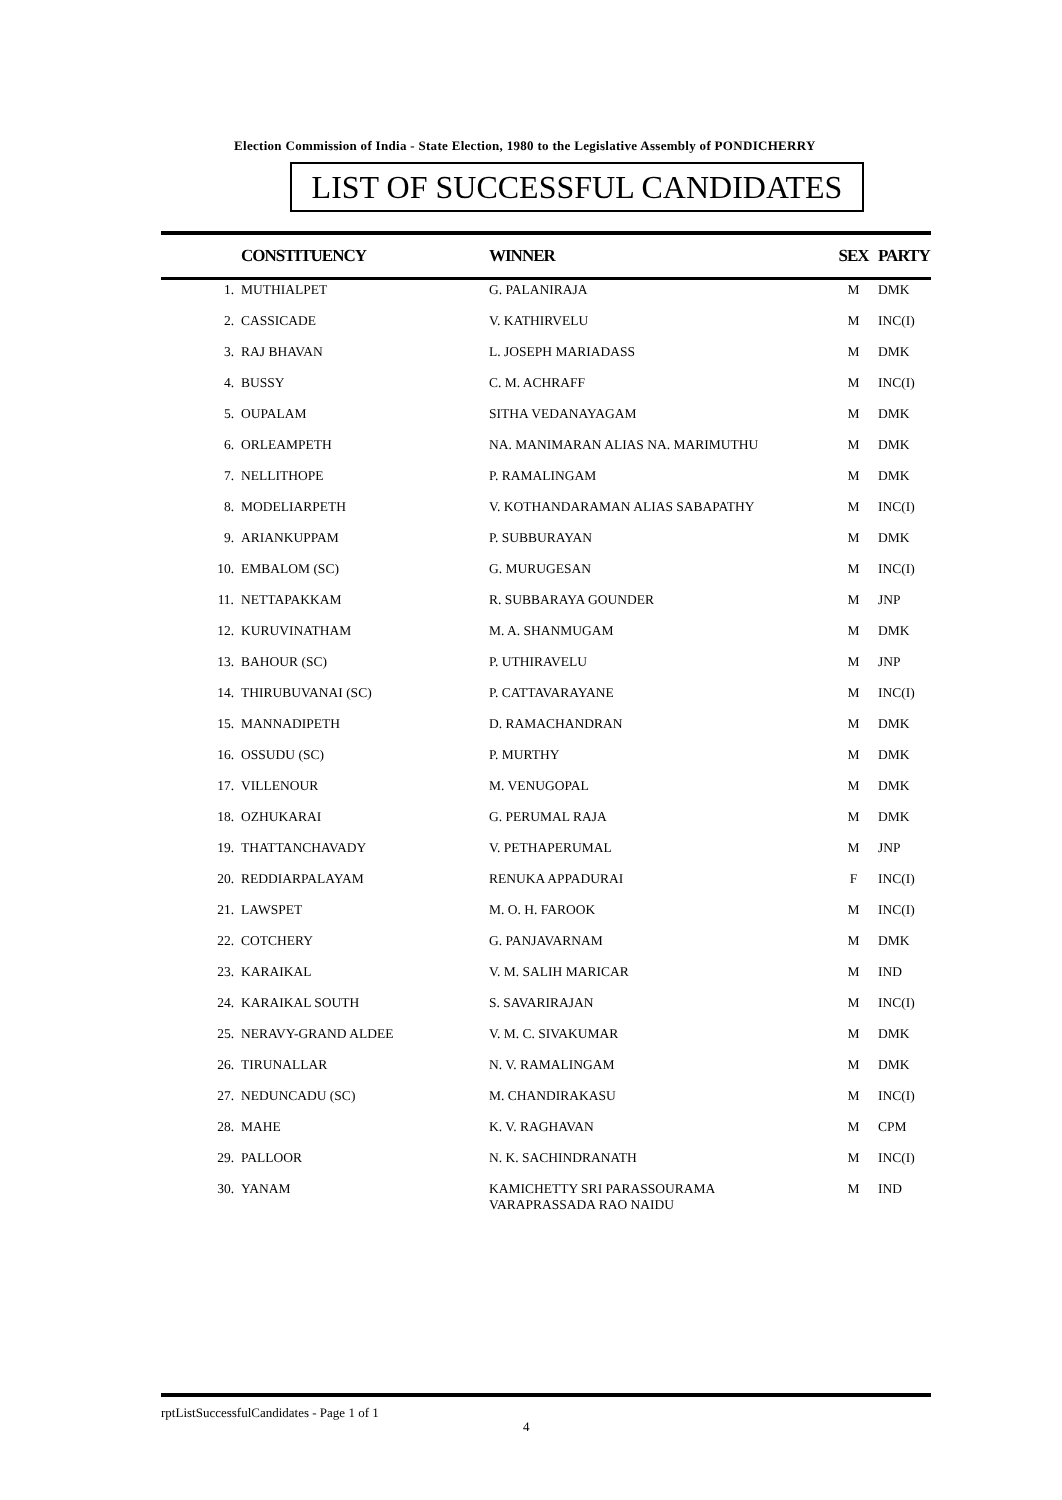Election Commission of India - State Election, 1980 to the Legislative Assembly of PONDICHERRY
LIST OF SUCCESSFUL CANDIDATES
| | CONSTITUENCY | WINNER | SEX | PARTY |
| --- | --- | --- | --- | --- |
| 1. | MUTHIALPET | G. PALANIRAJA | M | DMK |
| 2. | CASSICADE | V. KATHIRVELU | M | INC(I) |
| 3. | RAJ BHAVAN | L. JOSEPH MARIADASS | M | DMK |
| 4. | BUSSY | C. M. ACHRAFF | M | INC(I) |
| 5. | OUPALAM | SITHA VEDANAYAGAM | M | DMK |
| 6. | ORLEAMPETH | NA. MANIMARAN ALIAS NA. MARIMUTHU | M | DMK |
| 7. | NELLITHOPE | P. RAMALINGAM | M | DMK |
| 8. | MODELIARPETH | V. KOTHANDARAMAN ALIAS SABAPATHY | M | INC(I) |
| 9. | ARIANKUPPAM | P. SUBBURAYAN | M | DMK |
| 10. | EMBALOM (SC) | G. MURUGESAN | M | INC(I) |
| 11. | NETTAPAKKAM | R. SUBBARAYA GOUNDER | M | JNP |
| 12. | KURUVINATHAM | M. A. SHANMUGAM | M | DMK |
| 13. | BAHOUR (SC) | P. UTHIRAVELU | M | JNP |
| 14. | THIRUBUVANAI (SC) | P. CATTAVARAYANE | M | INC(I) |
| 15. | MANNADIPETH | D. RAMACHANDRAN | M | DMK |
| 16. | OSSUDU (SC) | P. MURTHY | M | DMK |
| 17. | VILLENOUR | M. VENUGOPAL | M | DMK |
| 18. | OZHUKARAI | G. PERUMAL RAJA | M | DMK |
| 19. | THATTANCHAVADY | V. PETHAPERUMAL | M | JNP |
| 20. | REDDIARPALAYAM | RENUKA APPADURAI | F | INC(I) |
| 21. | LAWSPET | M. O. H. FAROOK | M | INC(I) |
| 22. | COTCHERY | G. PANJAVARNAM | M | DMK |
| 23. | KARAIKAL | V. M. SALIH MARICAR | M | IND |
| 24. | KARAIKAL SOUTH | S. SAVARIRAJAN | M | INC(I) |
| 25. | NERAVY-GRAND ALDEE | V. M. C. SIVAKUMAR | M | DMK |
| 26. | TIRUNALLAR | N. V. RAMALINGAM | M | DMK |
| 27. | NEDUNCADU (SC) | M. CHANDIRAKASU | M | INC(I) |
| 28. | MAHE | K. V. RAGHAVAN | M | CPM |
| 29. | PALLOOR | N. K. SACHINDRANATH | M | INC(I) |
| 30. | YANAM | KAMICHETTY SRI PARASSOURAMA VARAPRASSADA RAO NAIDU | M | IND |
rptListSuccessfulCandidates - Page 1 of 1
4